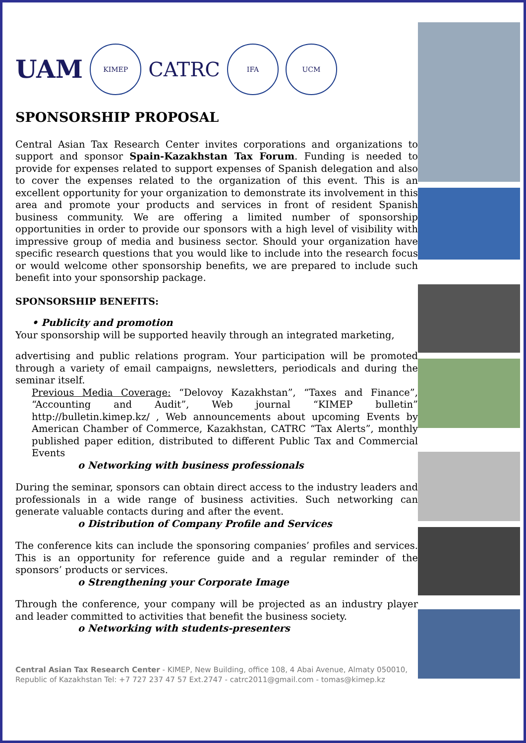UAM
KIMEP
CATRC
IFA UCM
SPONSORSHIP PROPOSAL
Central Asian Tax Research Center invites corporations and organizations to support and sponsor Spain-Kazakhstan Tax Forum. Funding is needed to provide for expenses related to support expenses of Spanish delegation and also to cover the expenses related to the organization of this event. This is an excellent opportunity for your organization to demonstrate its involvement in this area and promote your products and services in front of resident Spanish business community. We are offering a limited number of sponsorship opportunities in order to provide our sponsors with a high level of visibility with impressive group of media and business sector. Should your organization have specific research questions that you would like to include into the research focus or would welcome other sponsorship benefits, we are prepared to include such benefit into your sponsorship package.
SPONSORSHIP BENEFITS:
• Publicity and promotion
Your sponsorship will be supported heavily through an integrated marketing,
advertising and public relations program. Your participation will be promoted through a variety of email campaigns, newsletters, periodicals and during the seminar itself.
Previous Media Coverage: “Delovoy Kazakhstan”, “Taxes and Finance”, “Accounting and Audit”, Web journal “KIMEP bulletin” http://bulletin.kimep.kz/ , Web announcements about upcoming Events by American Chamber of Commerce, Kazakhstan, CATRC “Tax Alerts”, monthly published paper edition, distributed to different Public Tax and Commercial Events
o Networking with business professionals
During the seminar, sponsors can obtain direct access to the industry leaders and professionals in a wide range of business activities. Such networking can generate valuable contacts during and after the event.
o Distribution of Company Profile and Services
The conference kits can include the sponsoring companies’ profiles and services. This is an opportunity for reference guide and a regular reminder of the sponsors’ products or services.
o Strengthening your Corporate Image
Through the conference, your company will be projected as an industry player and leader committed to activities that benefit the business society.
o Networking with students-presenters
Central Asian Tax Research Center - KIMEP, New Building, office 108, 4 Abai Avenue, Almaty 050010, Republic of Kazakhstan Tel: +7 727 237 47 57 Ext.2747 - catrc2011@gmail.com - tomas@kimep.kz